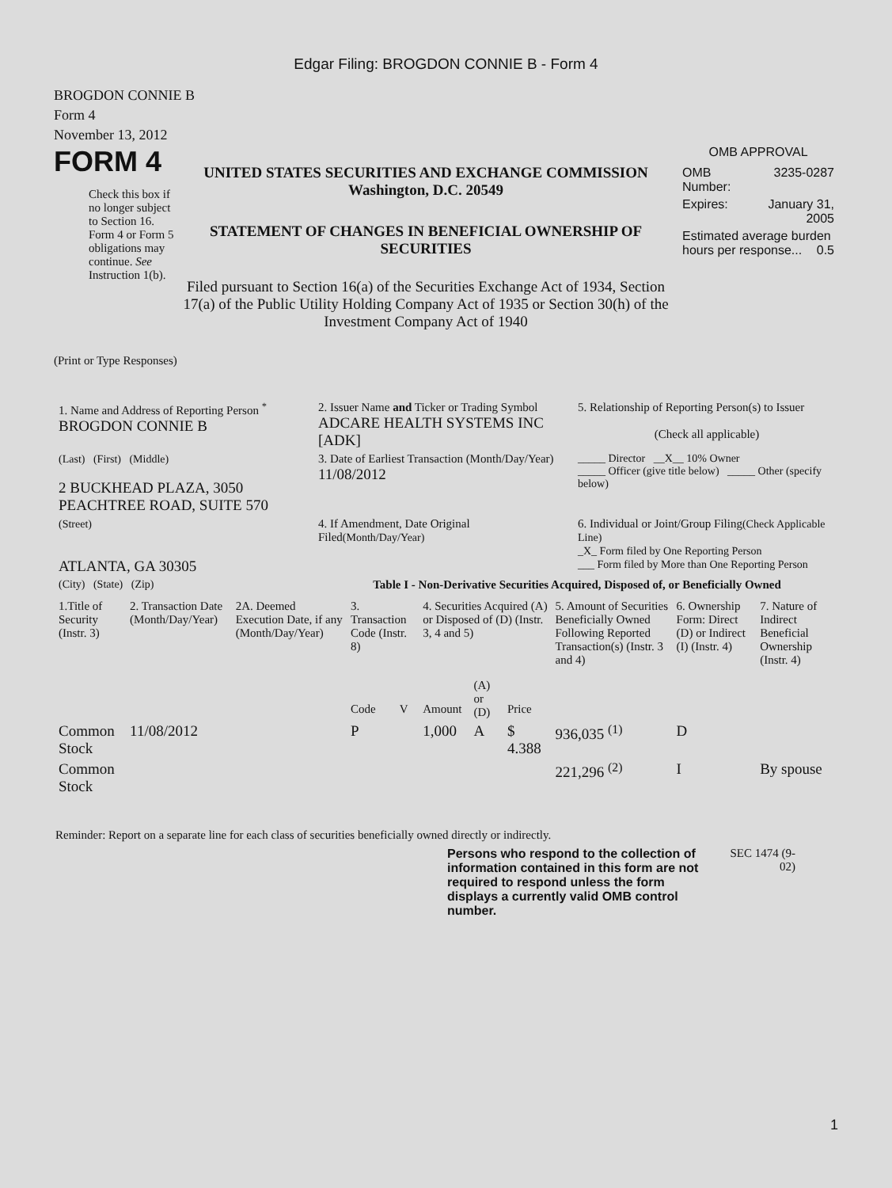Edgar Filing: BROGDON CONNIE B - Form 4
BROGDON CONNIE B
Form 4
November 13, 2012
FORM 4
Check this box if no longer subject to Section 16. Form 4 or Form 5 obligations may continue. See Instruction 1(b).
UNITED STATES SECURITIES AND EXCHANGE COMMISSION
Washington, D.C. 20549
STATEMENT OF CHANGES IN BENEFICIAL OWNERSHIP OF SECURITIES
Filed pursuant to Section 16(a) of the Securities Exchange Act of 1934, Section 17(a) of the Public Utility Holding Company Act of 1935 or Section 30(h) of the Investment Company Act of 1940
OMB APPROVAL
| OMB Number: | 3235-0287 |
| Expires: | January 31, 2005 |
| Estimated average burden hours per response... 0.5 | |
(Print or Type Responses)
| 1. Name and Address of Reporting Person <sup>*</sup> BROGDON CONNIE B | 2. Issuer Name and Ticker or Trading Symbol ADCARE HEALTH SYSTEMS INC [ADK] | 5. Relationship of Reporting Person(s) to Issuer (Check all applicable) |
| (Last) (First) (Middle) 2 BUCKHEAD PLAZA, 3050 PEACHTREE ROAD, SUITE 570 | 3. Date of Earliest Transaction (Month/Day/Year) 11/08/2012 | _____ Director __X__ 10% Owner _____ Officer (give title below) _____ Other (specify below) |
| (Street) ATLANTA, GA 30305 | 4. If Amendment, Date Original Filed (Month/Day/Year) | 6. Individual or Joint/Group Filing (Check Applicable Line) _X_ Form filed by One Reporting Person ___ Form filed by More than One Reporting Person |
| (City) (State) (Zip) | Table I - Non-Derivative Securities Acquired, Disposed of, or Beneficially Owned | |
| 1.Title of Security (Instr. 3) | 2. Transaction Date (Month/Day/Year) | 2A. Deemed Execution Date, if any (Month/Day/Year) | 3. Transaction Code (Instr. 8) | | 4. Securities Acquired (A) or Disposed of (D) (Instr. 3, 4 and 5) | | | 5. Amount of Securities Beneficially Owned Following Reported Transaction(s) (Instr. 3 and 4) | 6. Ownership Form: Direct (D) or Indirect (I) (Instr. 4) | 7. Nature of Indirect Beneficial Ownership (Instr. 4) |
| --- | --- | --- | --- | --- | --- | --- | --- | --- | --- | --- |
| | | | Code | V | Amount | (A) or (D) | Price | | | |
| Common Stock | 11/08/2012 | | P | | 1,000 | A | $ 4.388 | 936,035 <sup>(1)</sup> | D | |
| Common Stock | | | | | | | | 221,296 <sup>(2)</sup> | I | By spouse |
Reminder: Report on a separate line for each class of securities beneficially owned directly or indirectly.
Persons who respond to the collection of information contained in this form are not required to respond unless the form displays a currently valid OMB control number.
SEC 1474 (9-02)
1